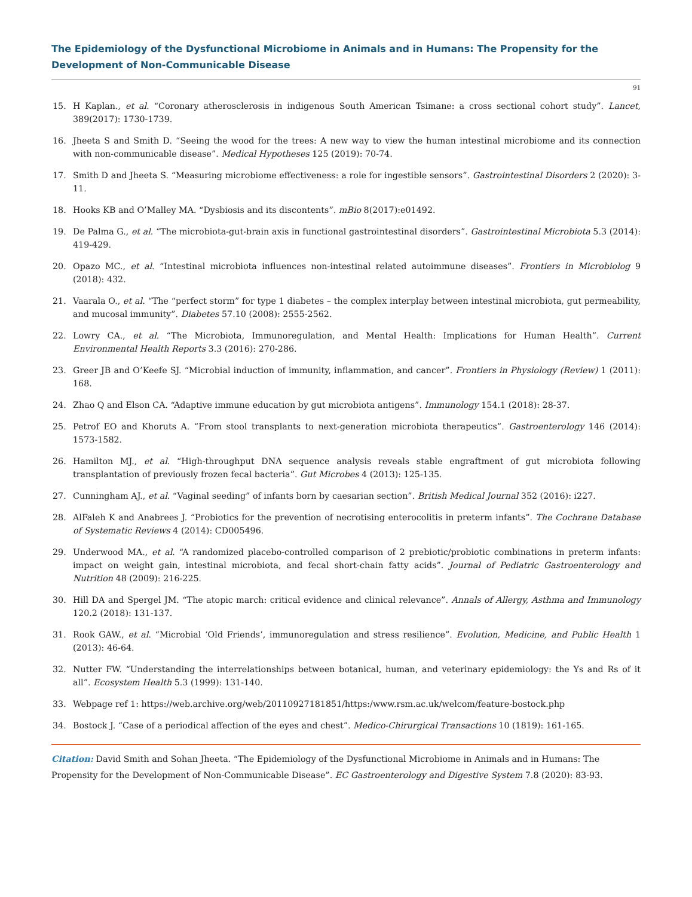The Epidemiology of the Dysfunctional Microbiome in Animals and in Humans: The Propensity for the Development of Non-Communicable Disease
91
15. H Kaplan., et al. “Coronary atherosclerosis in indigenous South American Tsimane: a cross sectional cohort study”. Lancet, 389(2017): 1730-1739.
16. Jheeta S and Smith D. “Seeing the wood for the trees: A new way to view the human intestinal microbiome and its connection with non-communicable disease”. Medical Hypotheses 125 (2019): 70-74.
17. Smith D and Jheeta S. “Measuring microbiome effectiveness: a role for ingestible sensors”. Gastrointestinal Disorders 2 (2020): 3-11.
18. Hooks KB and O’Malley MA. “Dysbiosis and its discontents”. mBio 8(2017):e01492.
19. De Palma G., et al. “The microbiota-gut-brain axis in functional gastrointestinal disorders”. Gastrointestinal Microbiota 5.3 (2014): 419-429.
20. Opazo MC., et al. “Intestinal microbiota influences non-intestinal related autoimmune diseases”. Frontiers in Microbiolog 9 (2018): 432.
21. Vaarala O., et al. “The “perfect storm” for type 1 diabetes – the complex interplay between intestinal microbiota, gut permeability, and mucosal immunity”. Diabetes 57.10 (2008): 2555-2562.
22. Lowry CA., et al. “The Microbiota, Immunoregulation, and Mental Health: Implications for Human Health”. Current Environmental Health Reports 3.3 (2016): 270-286.
23. Greer JB and O’Keefe SJ. “Microbial induction of immunity, inflammation, and cancer”. Frontiers in Physiology (Review) 1 (2011): 168.
24. Zhao Q and Elson CA. “Adaptive immune education by gut microbiota antigens”. Immunology 154.1 (2018): 28-37.
25. Petrof EO and Khoruts A. “From stool transplants to next-generation microbiota therapeutics”. Gastroenterology 146 (2014): 1573-1582.
26. Hamilton MJ., et al. “High-throughput DNA sequence analysis reveals stable engraftment of gut microbiota following transplantation of previously frozen fecal bacteria”. Gut Microbes 4 (2013): 125-135.
27. Cunningham AJ., et al. “Vaginal seeding” of infants born by caesarian section”. British Medical Journal 352 (2016): i227.
28. AlFaleh K and Anabrees J. “Probiotics for the prevention of necrotising enterocolitis in preterm infants”. The Cochrane Database of Systematic Reviews 4 (2014): CD005496.
29. Underwood MA., et al. “A randomized placebo-controlled comparison of 2 prebiotic/probiotic combinations in preterm infants: impact on weight gain, intestinal microbiota, and fecal short-chain fatty acids”. Journal of Pediatric Gastroenterology and Nutrition 48 (2009): 216-225.
30. Hill DA and Spergel JM. “The atopic march: critical evidence and clinical relevance”. Annals of Allergy, Asthma and Immunology 120.2 (2018): 131-137.
31. Rook GAW., et al. “Microbial ‘Old Friends’, immunoregulation and stress resilience”. Evolution, Medicine, and Public Health 1 (2013): 46-64.
32. Nutter FW. “Understanding the interrelationships between botanical, human, and veterinary epidemiology: the Ys and Rs of it all”. Ecosystem Health 5.3 (1999): 131-140.
33. Webpage ref 1: https://web.archive.org/web/20110927181851/https:/www.rsm.ac.uk/welcom/feature-bostock.php
34. Bostock J. “Case of a periodical affection of the eyes and chest”. Medico-Chirurgical Transactions 10 (1819): 161-165.
Citation: David Smith and Sohan Jheeta. “The Epidemiology of the Dysfunctional Microbiome in Animals and in Humans: The Propensity for the Development of Non-Communicable Disease”. EC Gastroenterology and Digestive System 7.8 (2020): 83-93.